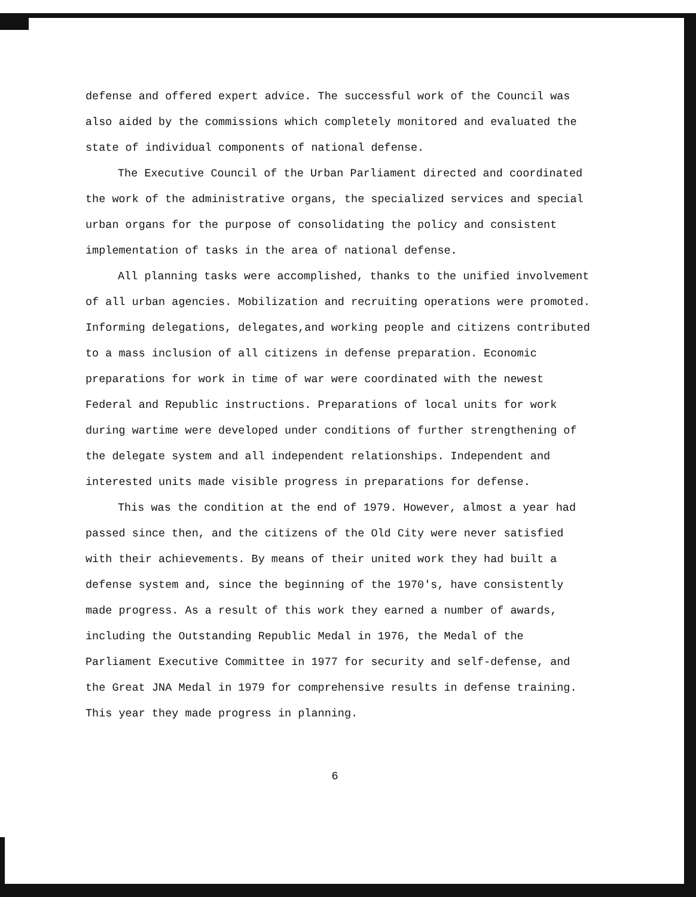defense and offered expert advice. The successful work of the Council was also aided by the commissions which completely monitored and evaluated the state of individual components of national defense.
The Executive Council of the Urban Parliament directed and coordinated the work of the administrative organs, the specialized services and special urban organs for the purpose of consolidating the policy and consistent implementation of tasks in the area of national defense.
All planning tasks were accomplished, thanks to the unified involvement of all urban agencies. Mobilization and recruiting operations were promoted. Informing delegations, delegates,and working people and citizens contributed to a mass inclusion of all citizens in defense preparation. Economic preparations for work in time of war were coordinated with the newest Federal and Republic instructions. Preparations of local units for work during wartime were developed under conditions of further strengthening of the delegate system and all independent relationships. Independent and interested units made visible progress in preparations for defense.
This was the condition at the end of 1979. However, almost a year had passed since then, and the citizens of the Old City were never satisfied with their achievements. By means of their united work they had built a defense system and, since the beginning of the 1970's, have consistently made progress. As a result of this work they earned a number of awards, including the Outstanding Republic Medal in 1976, the Medal of the Parliament Executive Committee in 1977 for security and self-defense, and the Great JNA Medal in 1979 for comprehensive results in defense training. This year they made progress in planning.
6